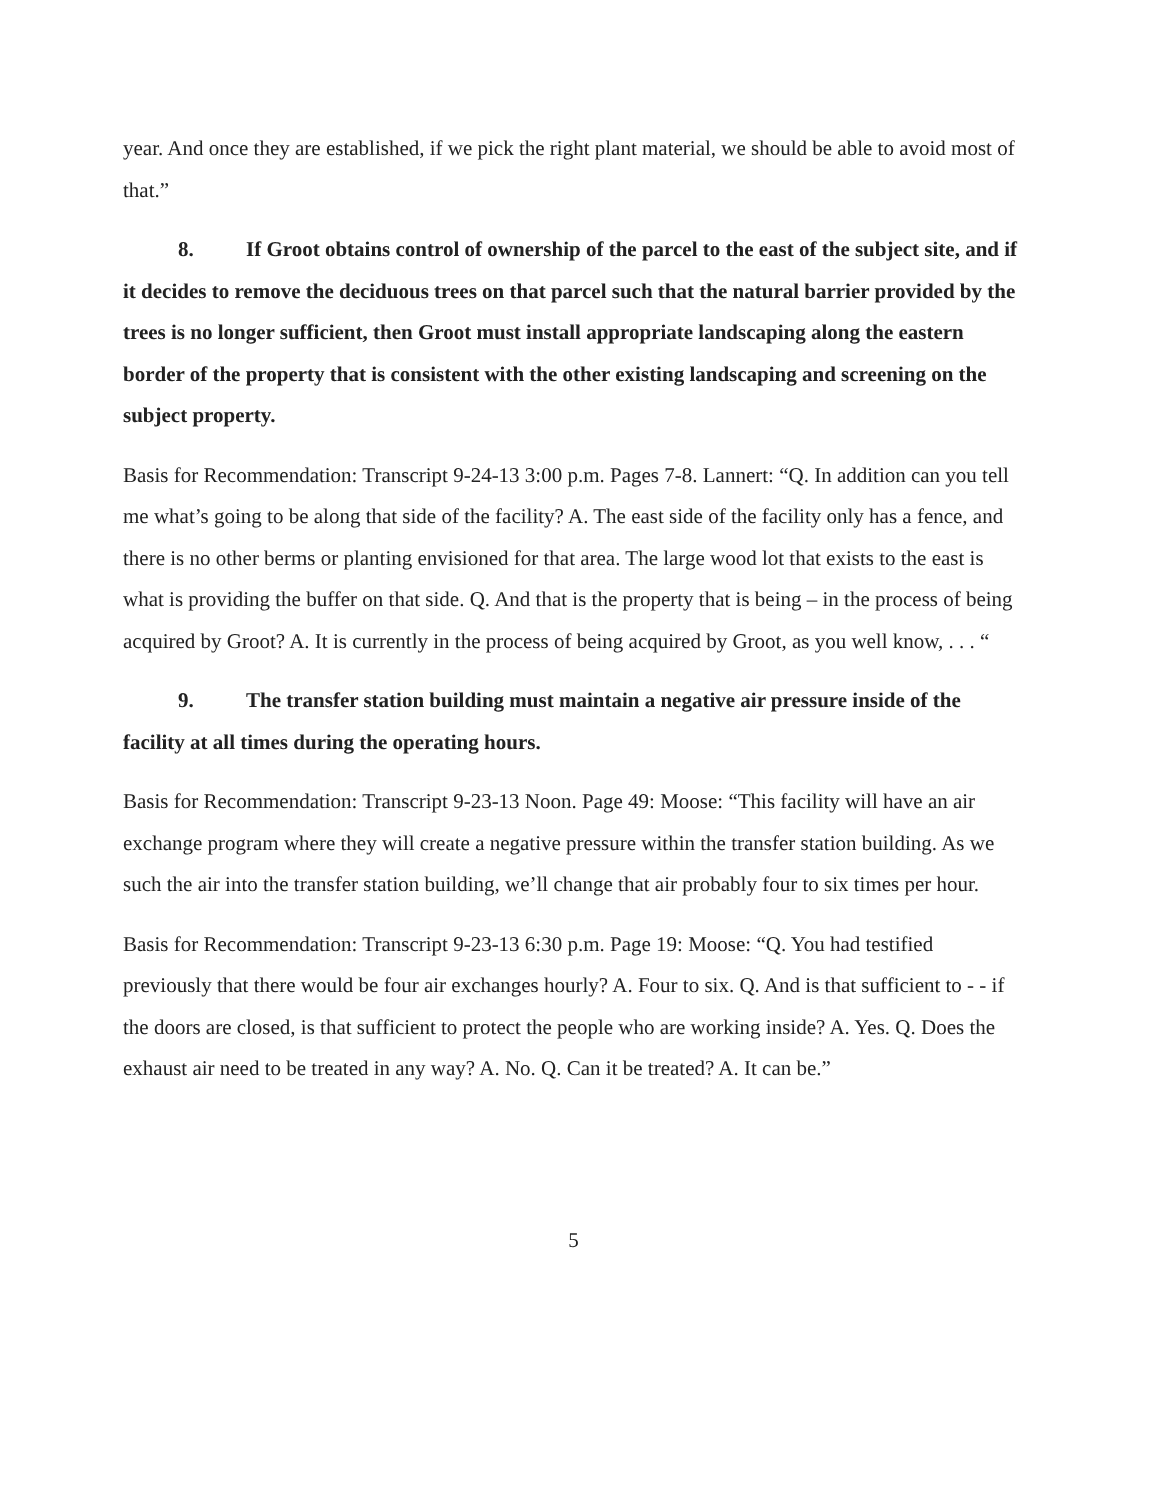year. And once they are established, if we pick the right plant material, we should be able to avoid most of that.”
8. If Groot obtains control of ownership of the parcel to the east of the subject site, and if it decides to remove the deciduous trees on that parcel such that the natural barrier provided by the trees is no longer sufficient, then Groot must install appropriate landscaping along the eastern border of the property that is consistent with the other existing landscaping and screening on the subject property.
Basis for Recommendation: Transcript 9-24-13 3:00 p.m. Pages 7-8. Lannert: “Q. In addition can you tell me what’s going to be along that side of the facility? A. The east side of the facility only has a fence, and there is no other berms or planting envisioned for that area. The large wood lot that exists to the east is what is providing the buffer on that side. Q. And that is the property that is being – in the process of being acquired by Groot? A. It is currently in the process of being acquired by Groot, as you well know, . . . “
9. The transfer station building must maintain a negative air pressure inside of the facility at all times during the operating hours.
Basis for Recommendation: Transcript 9-23-13 Noon. Page 49: Moose: “This facility will have an air exchange program where they will create a negative pressure within the transfer station building. As we such the air into the transfer station building, we’ll change that air probably four to six times per hour.
Basis for Recommendation: Transcript 9-23-13 6:30 p.m. Page 19: Moose: “Q. You had testified previously that there would be four air exchanges hourly? A. Four to six. Q. And is that sufficient to - - if the doors are closed, is that sufficient to protect the people who are working inside? A. Yes. Q. Does the exhaust air need to be treated in any way? A. No. Q. Can it be treated? A. It can be.”
5